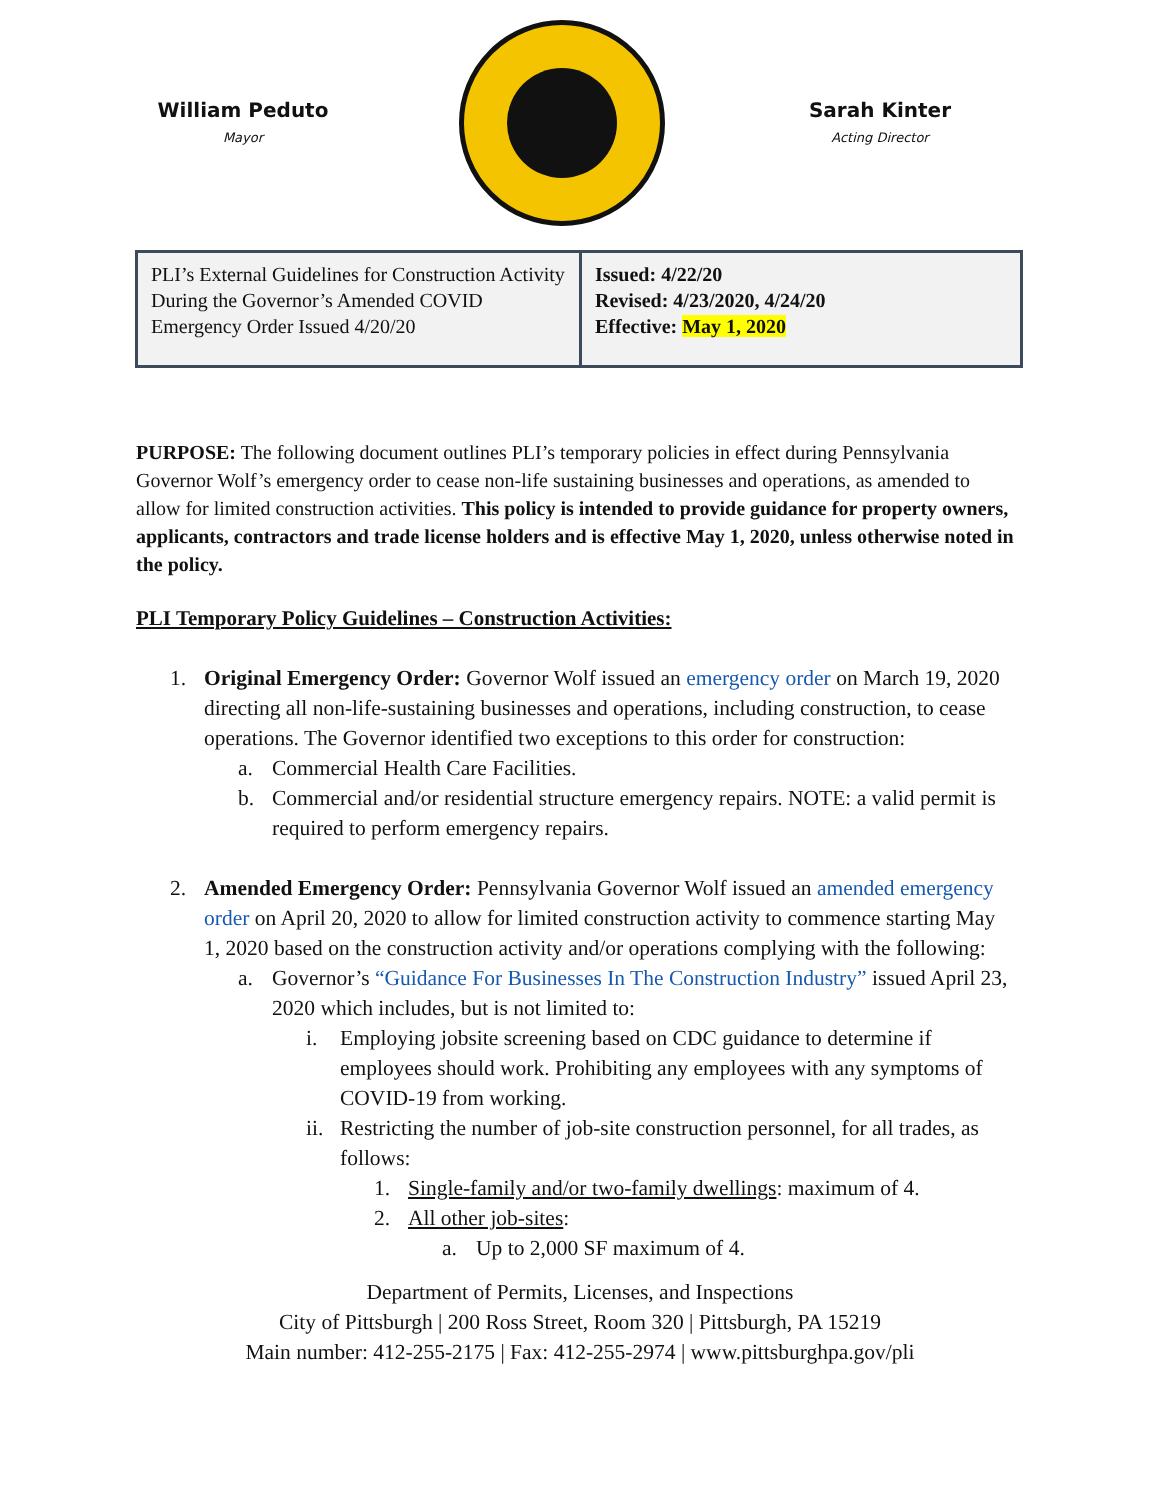William Peduto
Mayor
Sarah Kinter
Acting Director
| PLI’s External Guidelines for Construction Activity During the Governor’s Amended COVID Emergency Order Issued 4/20/20 | Issued: 4/22/20 Revised: 4/23/2020, 4/24/20 Effective: May 1, 2020 |
PURPOSE: The following document outlines PLI’s temporary policies in effect during Pennsylvania Governor Wolf’s emergency order to cease non-life sustaining businesses and operations, as amended to allow for limited construction activities. This policy is intended to provide guidance for property owners, applicants, contractors and trade license holders and is effective May 1, 2020, unless otherwise noted in the policy.
PLI Temporary Policy Guidelines – Construction Activities:
1. Original Emergency Order: Governor Wolf issued an emergency order on March 19, 2020 directing all non-life-sustaining businesses and operations, including construction, to cease operations. The Governor identified two exceptions to this order for construction:
a. Commercial Health Care Facilities.
b. Commercial and/or residential structure emergency repairs. NOTE: a valid permit is required to perform emergency repairs.
2. Amended Emergency Order: Pennsylvania Governor Wolf issued an amended emergency order on April 20, 2020 to allow for limited construction activity to commence starting May 1, 2020 based on the construction activity and/or operations complying with the following:
a. Governor’s “Guidance For Businesses In The Construction Industry” issued April 23, 2020 which includes, but is not limited to:
i. Employing jobsite screening based on CDC guidance to determine if employees should work. Prohibiting any employees with any symptoms of COVID-19 from working.
ii. Restricting the number of job-site construction personnel, for all trades, as follows:
1. Single-family and/or two-family dwellings: maximum of 4.
2. All other job-sites:
a. Up to 2,000 SF maximum of 4.
Department of Permits, Licenses, and Inspections
City of Pittsburgh | 200 Ross Street, Room 320 | Pittsburgh, PA 15219
Main number: 412-255-2175 | Fax: 412-255-2974 | www.pittsburghpa.gov/pli